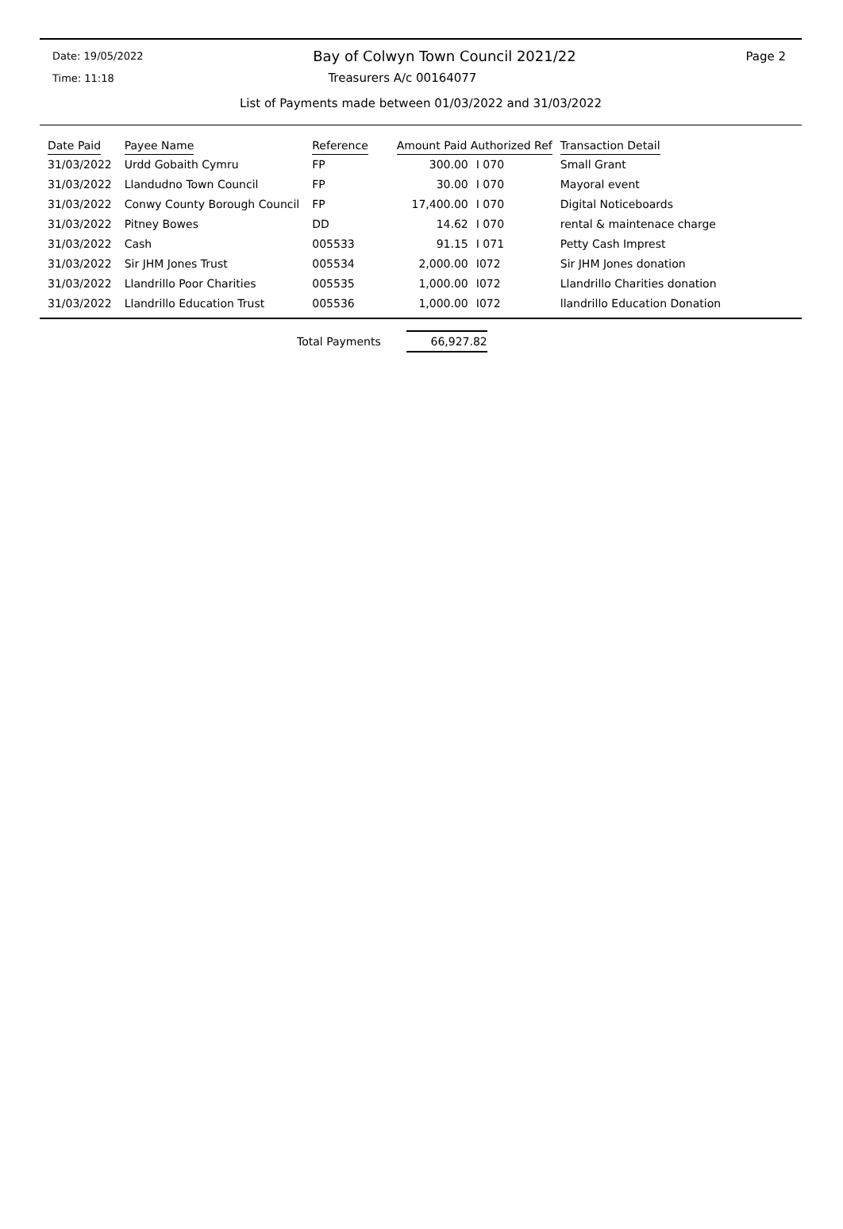Date: 19/05/2022 Bay of Colwyn Town Council 2021/22 Page 2
Time: 11:18 Treasurers A/c 00164077
List of Payments made between 01/03/2022 and 31/03/2022
| Date Paid | Payee Name | Reference | Amount Paid Authorized Ref | | Transaction Detail |
| --- | --- | --- | --- | --- | --- |
| 31/03/2022 | Urdd Gobaith Cymru | FP | 300.00 | I 070 | Small Grant |
| 31/03/2022 | Llandudno Town Council | FP | 30.00 | I 070 | Mayoral event |
| 31/03/2022 | Conwy County Borough Council | FP | 17,400.00 | I 070 | Digital Noticeboards |
| 31/03/2022 | Pitney Bowes | DD | 14.62 | I 070 | rental & maintenace charge |
| 31/03/2022 | Cash | 005533 | 91.15 | I 071 | Petty Cash Imprest |
| 31/03/2022 | Sir JHM Jones Trust | 005534 | 2,000.00 | I072 | Sir JHM Jones donation |
| 31/03/2022 | Llandrillo Poor Charities | 005535 | 1,000.00 | I072 | Llandrillo Charities donation |
| 31/03/2022 | Llandrillo Education Trust | 005536 | 1,000.00 | I072 | llandrillo Education Donation |
Total Payments 66,927.82